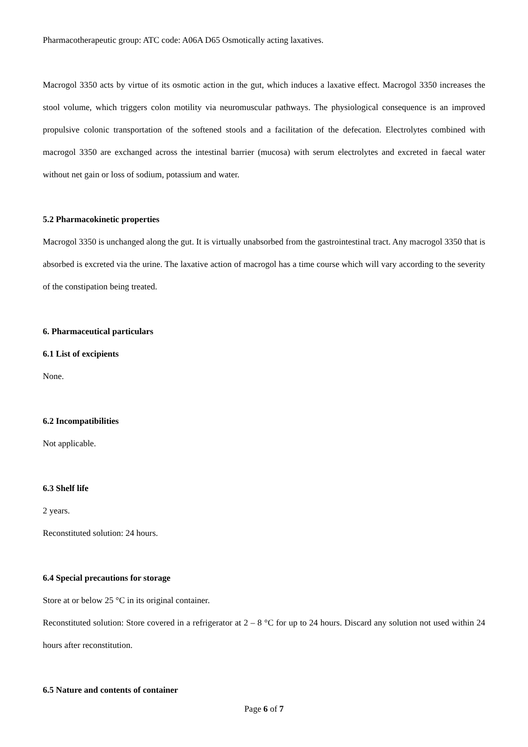Pharmacotherapeutic group: ATC code: A06A D65 Osmotically acting laxatives.
Macrogol 3350 acts by virtue of its osmotic action in the gut, which induces a laxative effect. Macrogol 3350 increases the stool volume, which triggers colon motility via neuromuscular pathways. The physiological consequence is an improved propulsive colonic transportation of the softened stools and a facilitation of the defecation. Electrolytes combined with macrogol 3350 are exchanged across the intestinal barrier (mucosa) with serum electrolytes and excreted in faecal water without net gain or loss of sodium, potassium and water.
5.2 Pharmacokinetic properties
Macrogol 3350 is unchanged along the gut. It is virtually unabsorbed from the gastrointestinal tract. Any macrogol 3350 that is absorbed is excreted via the urine. The laxative action of macrogol has a time course which will vary according to the severity of the constipation being treated.
6. Pharmaceutical particulars
6.1 List of excipients
None.
6.2 Incompatibilities
Not applicable.
6.3 Shelf life
2 years.
Reconstituted solution: 24 hours.
6.4 Special precautions for storage
Store at or below 25 °C in its original container.
Reconstituted solution: Store covered in a refrigerator at 2 – 8 °C for up to 24 hours. Discard any solution not used within 24 hours after reconstitution.
6.5 Nature and contents of container
Page 6 of 7